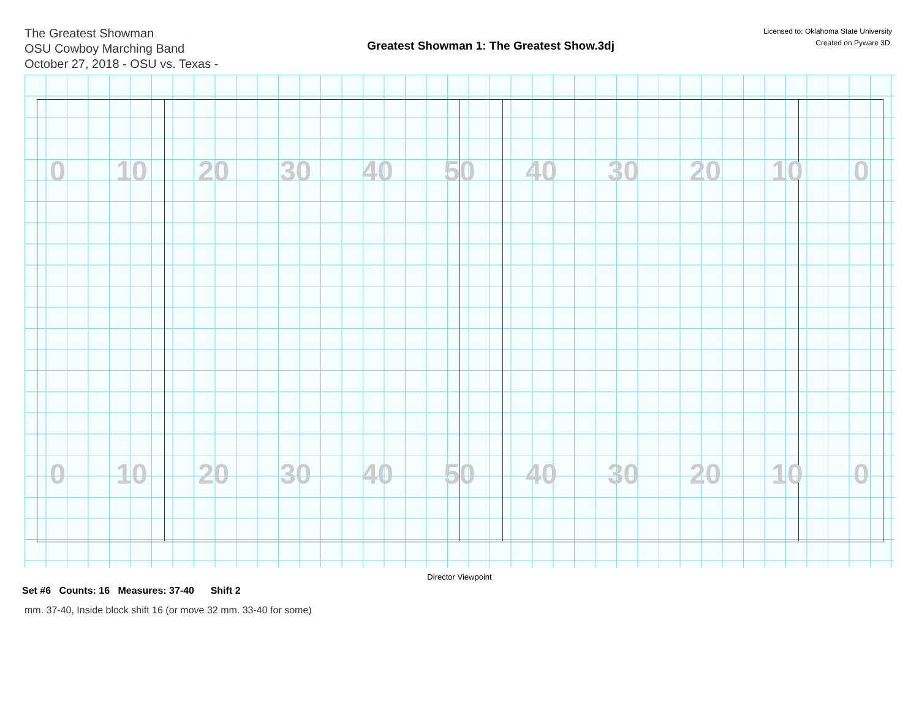The Greatest Showman
OSU Cowboy Marching Band
October 27, 2018 - OSU vs. Texas -
Greatest Showman 1: The Greatest Show.3dj
Licensed to: Oklahoma State University
Created on Pyware 3D.
0 10 20 30 40 50 40 30 20 10 0
0 10 20 30 40 50 40 30 20 10 0
Director Viewpoint
Set #6 Counts: 16 Measures: 37-40 Shift 2
mm. 37-40, Inside block shift 16 (or move 32 mm. 33-40 for some)